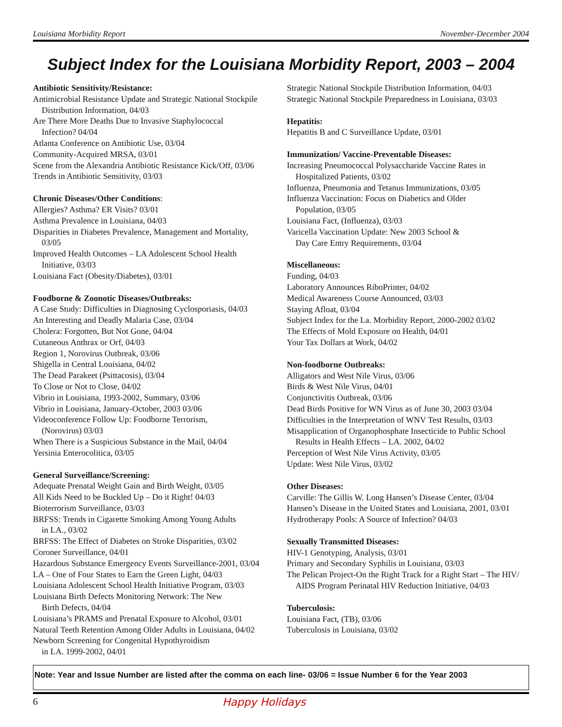Louisiana Morbidity Report November-December 2004
Subject Index for the Louisiana Morbidity Report, 2003 – 2004
Antibiotic Sensitivity/Resistance:
Antimicrobial Resistance Update and Strategic National Stockpile
Distribution Information, 04/03
Are There More Deaths Due to Invasive Staphylococcal
Infection? 04/04
Atlanta Conference on Antibiotic Use, 03/04
Community-Acquired MRSA, 03/01
Scene from the Alexandria Antibiotic Resistance Kick/Off, 03/06
Trends in Antibiotic Sensitivity, 03/03
Chronic Diseases/Other Conditions:
Allergies? Asthma? ER Visits? 03/01
Asthma Prevalence in Louisiana, 04/03
Disparities in Diabetes Prevalence, Management and Mortality,
03/05
Improved Health Outcomes – LA Adolescent School Health
Initiative, 03/03
Louisiana Fact (Obesity/Diabetes), 03/01
Foodborne & Zoonotic Diseases/Outbreaks:
A Case Study: Difficulties in Diagnosing Cyclosporiasis, 04/03
An Interesting and Deadly Malaria Case, 03/04
Cholera: Forgotten, But Not Gone, 04/04
Cutaneous Anthrax or Orf, 04/03
Region 1, Norovirus Outbreak, 03/06
Shigella in Central Louisiana, 04/02
The Dead Parakeet (Psittacosis), 03/04
To Close or Not to Close, 04/02
Vibrio in Louisiana, 1993-2002, Summary, 03/06
Vibrio in Louisiana, January-October, 2003 03/06
Videoconference Follow Up: Foodborne Terrorism,
(Norovirus) 03/03
When There is a Suspicious Substance in the Mail, 04/04
Yersinia Enterocolitica, 03/05
General Surveillance/Screening:
Adequate Prenatal Weight Gain and Birth Weight, 03/05
All Kids Need to be Buckled Up – Do it Right! 04/03
Bioterrorism Surveillance, 03/03
BRFSS: Trends in Cigarette Smoking Among Young Adults
in LA., 03/02
BRFSS: The Effect of Diabetes on Stroke Disparities, 03/02
Coroner Surveillance, 04/01
Hazardous Substance Emergency Events Surveillance-2001, 03/04
LA – One of Four States to Earn the Green Light, 04/03
Louisiana Adolescent School Health Initiative Program, 03/03
Louisiana Birth Defects Monitoring Network: The New
Birth Defects, 04/04
Louisiana’s PRAMS and Prenatal Exposure to Alcohol, 03/01
Natural Teeth Retention Among Older Adults in Louisiana, 04/02
Newborn Screening for Congenital Hypothyroidism
in LA. 1999-2002, 04/01
Strategic National Stockpile Distribution Information, 04/03
Strategic National Stockpile Preparedness in Louisiana, 03/03
Hepatitis:
Hepatitis B and C Surveillance Update, 03/01
Immunization/ Vaccine-Preventable Diseases:
Increasing Pneumococcal Polysaccharide Vaccine Rates in
Hospitalized Patients, 03/02
Influenza, Pneumonia and Tetanus Immunizations, 03/05
Influenza Vaccination: Focus on Diabetics and Older
Population, 03/05
Louisiana Fact, (Influenza), 03/03
Varicella Vaccination Update: New 2003 School &
Day Care Entry Requirements, 03/04
Miscellaneous:
Funding, 04/03
Laboratory Announces RiboPrinter, 04/02
Medical Awareness Course Announced, 03/03
Staying Afloat, 03/04
Subject Index for the La. Morbidity Report, 2000-2002 03/02
The Effects of Mold Exposure on Health, 04/01
Your Tax Dollars at Work, 04/02
Non-foodborne Outbreaks:
Alligators and West Nile Virus, 03/06
Birds & West Nile Virus, 04/01
Conjunctivitis Outbreak, 03/06
Dead Birds Positive for WN Virus as of June 30, 2003 03/04
Difficulties in the Interpretation of WNV Test Results, 03/03
Misapplication of Organophosphate Insecticide to Public School
Results in Health Effects – LA. 2002, 04/02
Perception of West Nile Virus Activity, 03/05
Update: West Nile Virus, 03/02
Other Diseases:
Carville: The Gillis W. Long Hansen’s Disease Center, 03/04
Hansen’s Disease in the United States and Louisiana, 2001, 03/01
Hydrotherapy Pools: A Source of Infection? 04/03
Sexually Transmitted Diseases:
HIV-1 Genotyping, Analysis, 03/01
Primary and Secondary Syphilis in Louisiana, 03/03
The Pelican Project-On the Right Track for a Right Start – The HIV/
AIDS Program Perinatal HIV Reduction Initiative, 04/03
Tuberculosis:
Louisiana Fact, (TB), 03/06
Tuberculosis in Louisiana, 03/02
Note: Year and Issue Number are listed after the comma on each line- 03/06 = Issue Number 6 for the Year 2003
6 Happy Holidays